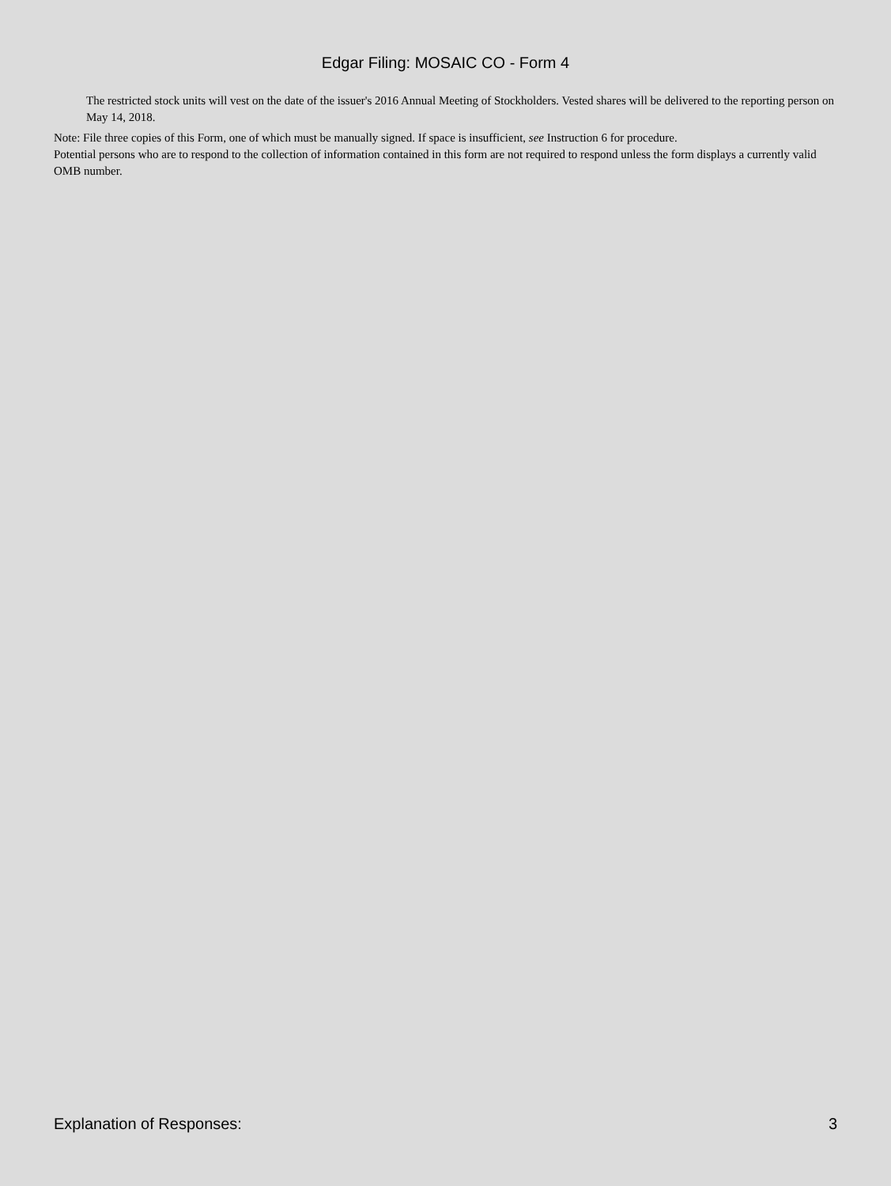Edgar Filing: MOSAIC CO - Form 4
The restricted stock units will vest on the date of the issuer's 2016 Annual Meeting of Stockholders. Vested shares will be delivered to the reporting person on May 14, 2018.
Note: File three copies of this Form, one of which must be manually signed. If space is insufficient, see Instruction 6 for procedure.
Potential persons who are to respond to the collection of information contained in this form are not required to respond unless the form displays a currently valid OMB number.
Explanation of Responses: 3